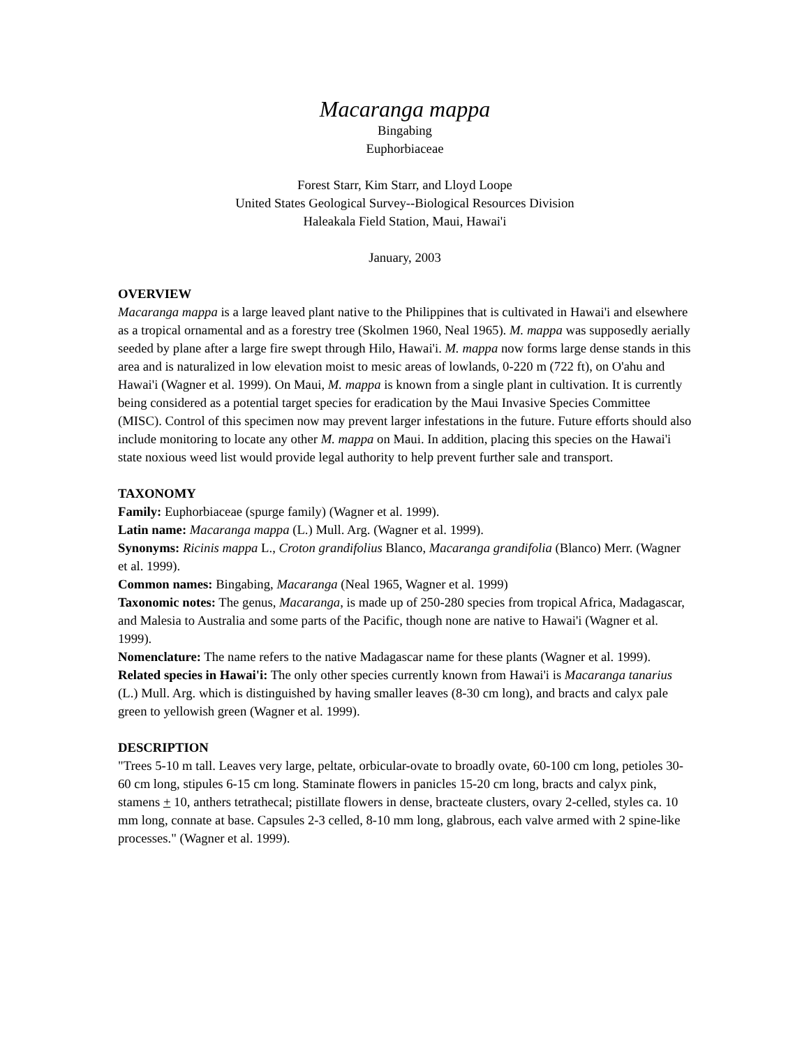Macaranga mappa
Bingabing
Euphorbiaceae
Forest Starr, Kim Starr, and Lloyd Loope
United States Geological Survey--Biological Resources Division
Haleakala Field Station, Maui, Hawai'i
January, 2003
OVERVIEW
Macaranga mappa is a large leaved plant native to the Philippines that is cultivated in Hawai'i and elsewhere as a tropical ornamental and as a forestry tree (Skolmen 1960, Neal 1965). M. mappa was supposedly aerially seeded by plane after a large fire swept through Hilo, Hawai'i. M. mappa now forms large dense stands in this area and is naturalized in low elevation moist to mesic areas of lowlands, 0-220 m (722 ft), on O'ahu and Hawai'i (Wagner et al. 1999). On Maui, M. mappa is known from a single plant in cultivation. It is currently being considered as a potential target species for eradication by the Maui Invasive Species Committee (MISC). Control of this specimen now may prevent larger infestations in the future. Future efforts should also include monitoring to locate any other M. mappa on Maui. In addition, placing this species on the Hawai'i state noxious weed list would provide legal authority to help prevent further sale and transport.
TAXONOMY
Family: Euphorbiaceae (spurge family) (Wagner et al. 1999).
Latin name: Macaranga mappa (L.) Mull. Arg. (Wagner et al. 1999).
Synonyms: Ricinis mappa L., Croton grandifolius Blanco, Macaranga grandifolia (Blanco) Merr. (Wagner et al. 1999).
Common names: Bingabing, Macaranga (Neal 1965, Wagner et al. 1999)
Taxonomic notes: The genus, Macaranga, is made up of 250-280 species from tropical Africa, Madagascar, and Malesia to Australia and some parts of the Pacific, though none are native to Hawai'i (Wagner et al. 1999).
Nomenclature: The name refers to the native Madagascar name for these plants (Wagner et al. 1999).
Related species in Hawai'i: The only other species currently known from Hawai'i is Macaranga tanarius (L.) Mull. Arg. which is distinguished by having smaller leaves (8-30 cm long), and bracts and calyx pale green to yellowish green (Wagner et al. 1999).
DESCRIPTION
"Trees 5-10 m tall. Leaves very large, peltate, orbicular-ovate to broadly ovate, 60-100 cm long, petioles 30-60 cm long, stipules 6-15 cm long. Staminate flowers in panicles 15-20 cm long, bracts and calyx pink, stamens + 10, anthers tetrathecal; pistillate flowers in dense, bracteate clusters, ovary 2-celled, styles ca. 10 mm long, connate at base. Capsules 2-3 celled, 8-10 mm long, glabrous, each valve armed with 2 spine-like processes." (Wagner et al. 1999).